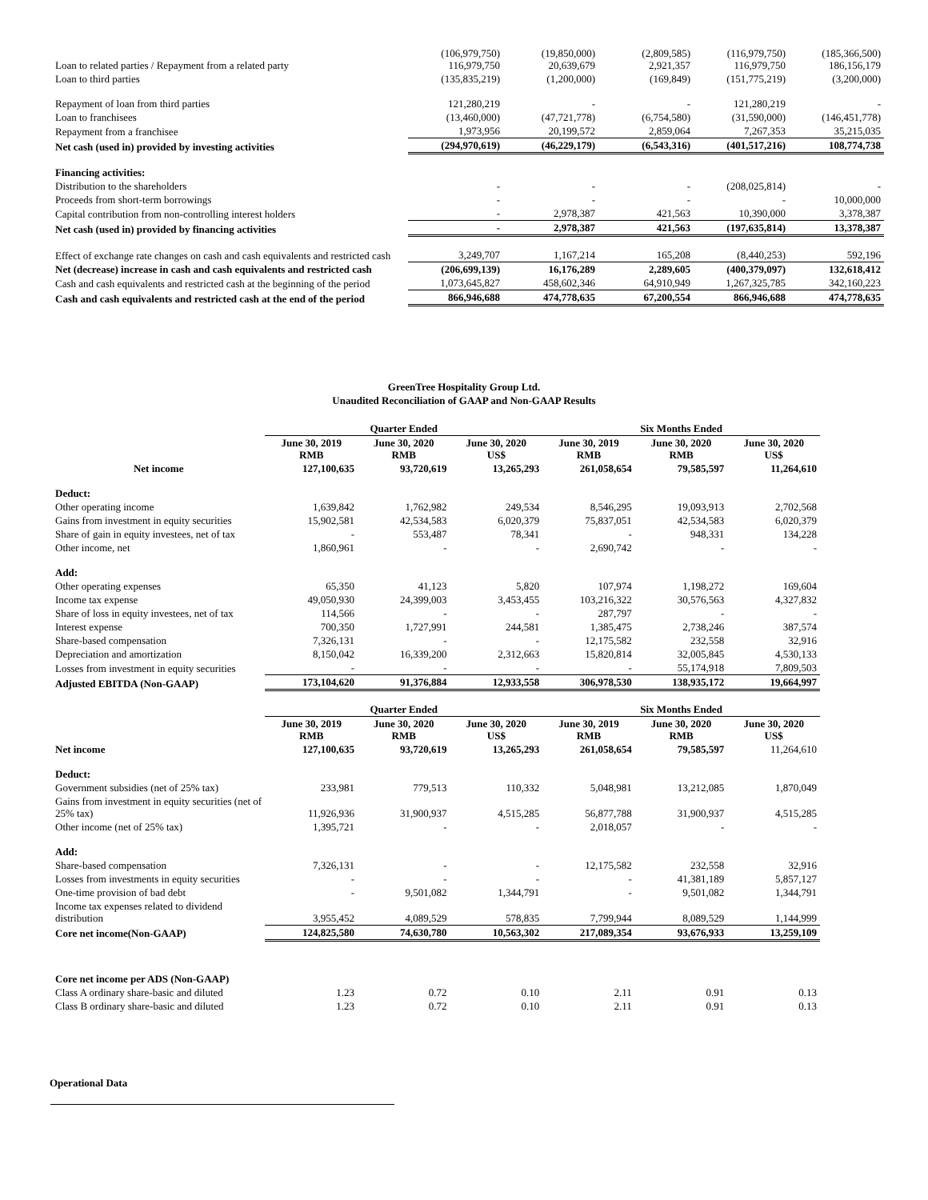| Loan to related parties / Repayment from a related party | (106,979,750) 116,979,750 | (19,850,000) 20,639,679 | (2,809,585) 2,921,357 | (116,979,750) 116,979,750 | (185,366,500) 186,156,179 |
| Loan to third parties | (135,835,219) | (1,200,000) | (169,849) | (151,775,219) | (3,200,000) |
| Repayment of loan from third parties | 121,280,219 | - | - | 121,280,219 | - |
| Loan to franchisees | (13,460,000) | (47,721,778) | (6,754,580) | (31,590,000) | (146,451,778) |
| Repayment from a franchisee | 1,973,956 | 20,199,572 | 2,859,064 | 7,267,353 | 35,215,035 |
| Net cash (used in) provided by investing activities | (294,970,619) | (46,229,179) | (6,543,316) | (401,517,216) | 108,774,738 |
| Financing activities: | | | | | |
| Distribution to the shareholders | - | - | - | (208,025,814) | - |
| Proceeds from short-term borrowings | - | - | - | - | 10,000,000 |
| Capital contribution from non-controlling interest holders | - | 2,978,387 | 421,563 | 10,390,000 | 3,378,387 |
| Net cash (used in) provided by financing activities | - | 2,978,387 | 421,563 | (197,635,814) | 13,378,387 |
| Effect of exchange rate changes on cash and cash equivalents and restricted cash | 3,249,707 | 1,167,214 | 165,208 | (8,440,253) | 592,196 |
| Net (decrease) increase in cash and cash equivalents and restricted cash | (206,699,139) | 16,176,289 | 2,289,605 | (400,379,097) | 132,618,412 |
| Cash and cash equivalents and restricted cash at the beginning of the period | 1,073,645,827 | 458,602,346 | 64,910,949 | 1,267,325,785 | 342,160,223 |
| Cash and cash equivalents and restricted cash at the end of the period | 866,946,688 | 474,778,635 | 67,200,554 | 866,946,688 | 474,778,635 |
GreenTree Hospitality Group Ltd.
Unaudited Reconciliation of GAAP and Non-GAAP Results
| | Quarter Ended | | | Six Months Ended | | |
| --- | --- | --- | --- | --- | --- | --- |
| | June 30, 2019 RMB | June 30, 2020 RMB | June 30, 2020 US$ | June 30, 2019 RMB | June 30, 2020 RMB | June 30, 2020 US$ |
| Net income | 127,100,635 | 93,720,619 | 13,265,293 | 261,058,654 | 79,585,597 | 11,264,610 |
| Deduct: | | | | | | |
| Other operating income | 1,639,842 | 1,762,982 | 249,534 | 8,546,295 | 19,093,913 | 2,702,568 |
| Gains from investment in equity securities | 15,902,581 | 42,534,583 | 6,020,379 | 75,837,051 | 42,534,583 | 6,020,379 |
| Share of gain in equity investees, net of tax | - | 553,487 | 78,341 | - | 948,331 | 134,228 |
| Other income, net | 1,860,961 | - | - | 2,690,742 | - | - |
| Add: | | | | | | |
| Other operating expenses | 65,350 | 41,123 | 5,820 | 107,974 | 1,198,272 | 169,604 |
| Income tax expense | 49,050,930 | 24,399,003 | 3,453,455 | 103,216,322 | 30,576,563 | 4,327,832 |
| Share of loss in equity investees, net of tax | 114,566 | - | - | 287,797 | - | - |
| Interest expense | 700,350 | 1,727,991 | 244,581 | 1,385,475 | 2,738,246 | 387,574 |
| Share-based compensation | 7,326,131 | - | - | 12,175,582 | 232,558 | 32,916 |
| Depreciation and amortization | 8,150,042 | 16,339,200 | 2,312,663 | 15,820,814 | 32,005,845 | 4,530,133 |
| Losses from investment in equity securities | - | - | - | - | 55,174,918 | 7,809,503 |
| Adjusted EBITDA (Non-GAAP) | 173,104,620 | 91,376,884 | 12,933,558 | 306,978,530 | 138,935,172 | 19,664,997 |
| | Quarter Ended | | | Six Months Ended | | |
| | June 30, 2019 RMB | June 30, 2020 RMB | June 30, 2020 US$ | June 30, 2019 RMB | June 30, 2020 RMB | June 30, 2020 US$ |
| Net income | 127,100,635 | 93,720,619 | 13,265,293 | 261,058,654 | 79,585,597 | 11,264,610 |
| Deduct: | | | | | | |
| Government subsidies (net of 25% tax) | 233,981 | 779,513 | 110,332 | 5,048,981 | 13,212,085 | 1,870,049 |
| Gains from investment in equity securities (net of 25% tax) | 11,926,936 | 31,900,937 | 4,515,285 | 56,877,788 | 31,900,937 | 4,515,285 |
| Other income (net of 25% tax) | 1,395,721 | - | - | 2,018,057 | - | - |
| Add: | | | | | | |
| Share-based compensation | 7,326,131 | - | - | 12,175,582 | 232,558 | 32,916 |
| Losses from investments in equity securities | - | - | - | - | 41,381,189 | 5,857,127 |
| One-time provision of bad debt | - | 9,501,082 | 1,344,791 | - | 9,501,082 | 1,344,791 |
| Income tax expenses related to dividend distribution | 3,955,452 | 4,089,529 | 578,835 | 7,799,944 | 8,089,529 | 1,144,999 |
| Core net income(Non-GAAP) | 124,825,580 | 74,630,780 | 10,563,302 | 217,089,354 | 93,676,933 | 13,259,109 |
| Core net income per ADS (Non-GAAP) | | | | | | |
| Class A ordinary share-basic and diluted | 1.23 | 0.72 | 0.10 | 2.11 | 0.91 | 0.13 |
| Class B ordinary share-basic and diluted | 1.23 | 0.72 | 0.10 | 2.11 | 0.91 | 0.13 |
Operational Data